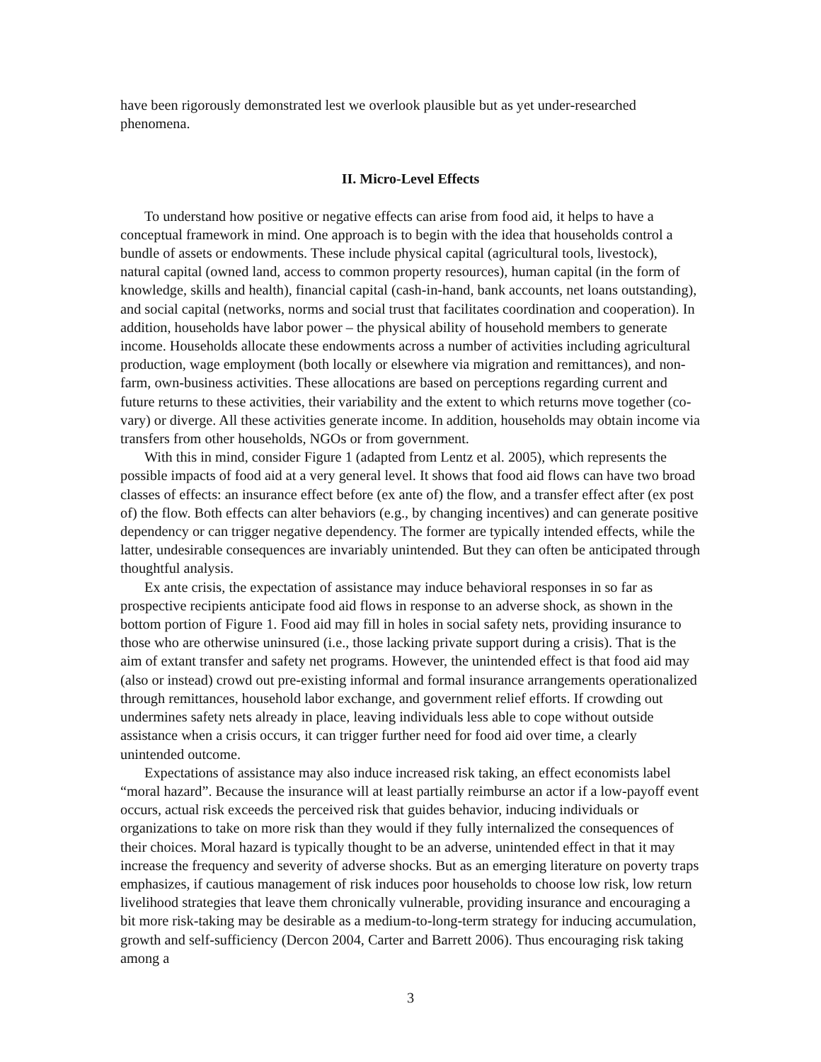have been rigorously demonstrated lest we overlook plausible but as yet under-researched phenomena.
II. Micro-Level Effects
To understand how positive or negative effects can arise from food aid, it helps to have a conceptual framework in mind. One approach is to begin with the idea that households control a bundle of assets or endowments. These include physical capital (agricultural tools, livestock), natural capital (owned land, access to common property resources), human capital (in the form of knowledge, skills and health), financial capital (cash-in-hand, bank accounts, net loans outstanding), and social capital (networks, norms and social trust that facilitates coordination and cooperation). In addition, households have labor power – the physical ability of household members to generate income. Households allocate these endowments across a number of activities including agricultural production, wage employment (both locally or elsewhere via migration and remittances), and non-farm, own-business activities. These allocations are based on perceptions regarding current and future returns to these activities, their variability and the extent to which returns move together (co-vary) or diverge. All these activities generate income. In addition, households may obtain income via transfers from other households, NGOs or from government.
With this in mind, consider Figure 1 (adapted from Lentz et al. 2005), which represents the possible impacts of food aid at a very general level. It shows that food aid flows can have two broad classes of effects: an insurance effect before (ex ante of) the flow, and a transfer effect after (ex post of) the flow. Both effects can alter behaviors (e.g., by changing incentives) and can generate positive dependency or can trigger negative dependency. The former are typically intended effects, while the latter, undesirable consequences are invariably unintended. But they can often be anticipated through thoughtful analysis.
Ex ante crisis, the expectation of assistance may induce behavioral responses in so far as prospective recipients anticipate food aid flows in response to an adverse shock, as shown in the bottom portion of Figure 1. Food aid may fill in holes in social safety nets, providing insurance to those who are otherwise uninsured (i.e., those lacking private support during a crisis). That is the aim of extant transfer and safety net programs. However, the unintended effect is that food aid may (also or instead) crowd out pre-existing informal and formal insurance arrangements operationalized through remittances, household labor exchange, and government relief efforts. If crowding out undermines safety nets already in place, leaving individuals less able to cope without outside assistance when a crisis occurs, it can trigger further need for food aid over time, a clearly unintended outcome.
Expectations of assistance may also induce increased risk taking, an effect economists label “moral hazard”. Because the insurance will at least partially reimburse an actor if a low-payoff event occurs, actual risk exceeds the perceived risk that guides behavior, inducing individuals or organizations to take on more risk than they would if they fully internalized the consequences of their choices. Moral hazard is typically thought to be an adverse, unintended effect in that it may increase the frequency and severity of adverse shocks. But as an emerging literature on poverty traps emphasizes, if cautious management of risk induces poor households to choose low risk, low return livelihood strategies that leave them chronically vulnerable, providing insurance and encouraging a bit more risk-taking may be desirable as a medium-to-long-term strategy for inducing accumulation, growth and self-sufficiency (Dercon 2004, Carter and Barrett 2006). Thus encouraging risk taking among a
3